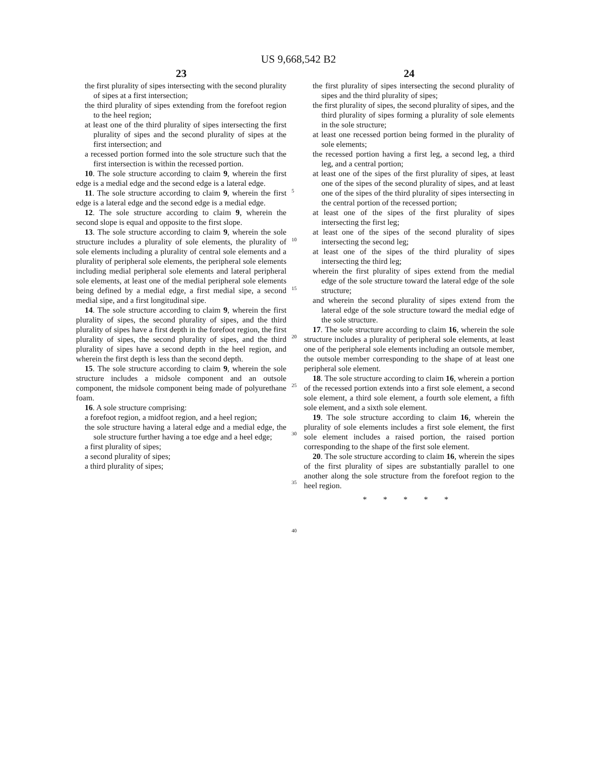US 9,668,542 B2
23
the first plurality of sipes intersecting with the second plurality of sipes at a first intersection;
the third plurality of sipes extending from the forefoot region to the heel region;
at least one of the third plurality of sipes intersecting the first plurality of sipes and the second plurality of sipes at the first intersection; and
a recessed portion formed into the sole structure such that the first intersection is within the recessed portion.
10. The sole structure according to claim 9, wherein the first edge is a medial edge and the second edge is a lateral edge.
11. The sole structure according to claim 9, wherein the first edge is a lateral edge and the second edge is a medial edge.
12. The sole structure according to claim 9, wherein the second slope is equal and opposite to the first slope.
13. The sole structure according to claim 9, wherein the sole structure includes a plurality of sole elements, the plurality of sole elements including a plurality of central sole elements and a plurality of peripheral sole elements, the peripheral sole elements including medial peripheral sole elements and lateral peripheral sole elements, at least one of the medial peripheral sole elements being defined by a medial edge, a first medial sipe, a second medial sipe, and a first longitudinal sipe.
14. The sole structure according to claim 9, wherein the first plurality of sipes, the second plurality of sipes, and the third plurality of sipes have a first depth in the forefoot region, the first plurality of sipes, the second plurality of sipes, and the third plurality of sipes have a second depth in the heel region, and wherein the first depth is less than the second depth.
15. The sole structure according to claim 9, wherein the sole structure includes a midsole component and an outsole component, the midsole component being made of polyurethane foam.
16. A sole structure comprising:
a forefoot region, a midfoot region, and a heel region;
the sole structure having a lateral edge and a medial edge, the sole structure further having a toe edge and a heel edge;
a first plurality of sipes;
a second plurality of sipes;
a third plurality of sipes;
5
10
15
20
25
30
35
40
24
the first plurality of sipes intersecting the second plurality of sipes and the third plurality of sipes;
the first plurality of sipes, the second plurality of sipes, and the third plurality of sipes forming a plurality of sole elements in the sole structure;
at least one recessed portion being formed in the plurality of sole elements;
the recessed portion having a first leg, a second leg, a third leg, and a central portion;
at least one of the sipes of the first plurality of sipes, at least one of the sipes of the second plurality of sipes, and at least one of the sipes of the third plurality of sipes intersecting in the central portion of the recessed portion;
at least one of the sipes of the first plurality of sipes intersecting the first leg;
at least one of the sipes of the second plurality of sipes intersecting the second leg;
at least one of the sipes of the third plurality of sipes intersecting the third leg;
wherein the first plurality of sipes extend from the medial edge of the sole structure toward the lateral edge of the sole structure;
and wherein the second plurality of sipes extend from the lateral edge of the sole structure toward the medial edge of the sole structure.
17. The sole structure according to claim 16, wherein the sole structure includes a plurality of peripheral sole elements, at least one of the peripheral sole elements including an outsole member, the outsole member corresponding to the shape of at least one peripheral sole element.
18. The sole structure according to claim 16, wherein a portion of the recessed portion extends into a first sole element, a second sole element, a third sole element, a fourth sole element, a fifth sole element, and a sixth sole element.
19. The sole structure according to claim 16, wherein the plurality of sole elements includes a first sole element, the first sole element includes a raised portion, the raised portion corresponding to the shape of the first sole element.
20. The sole structure according to claim 16, wherein the sipes of the first plurality of sipes are substantially parallel to one another along the sole structure from the forefoot region to the heel region.
* * * * *